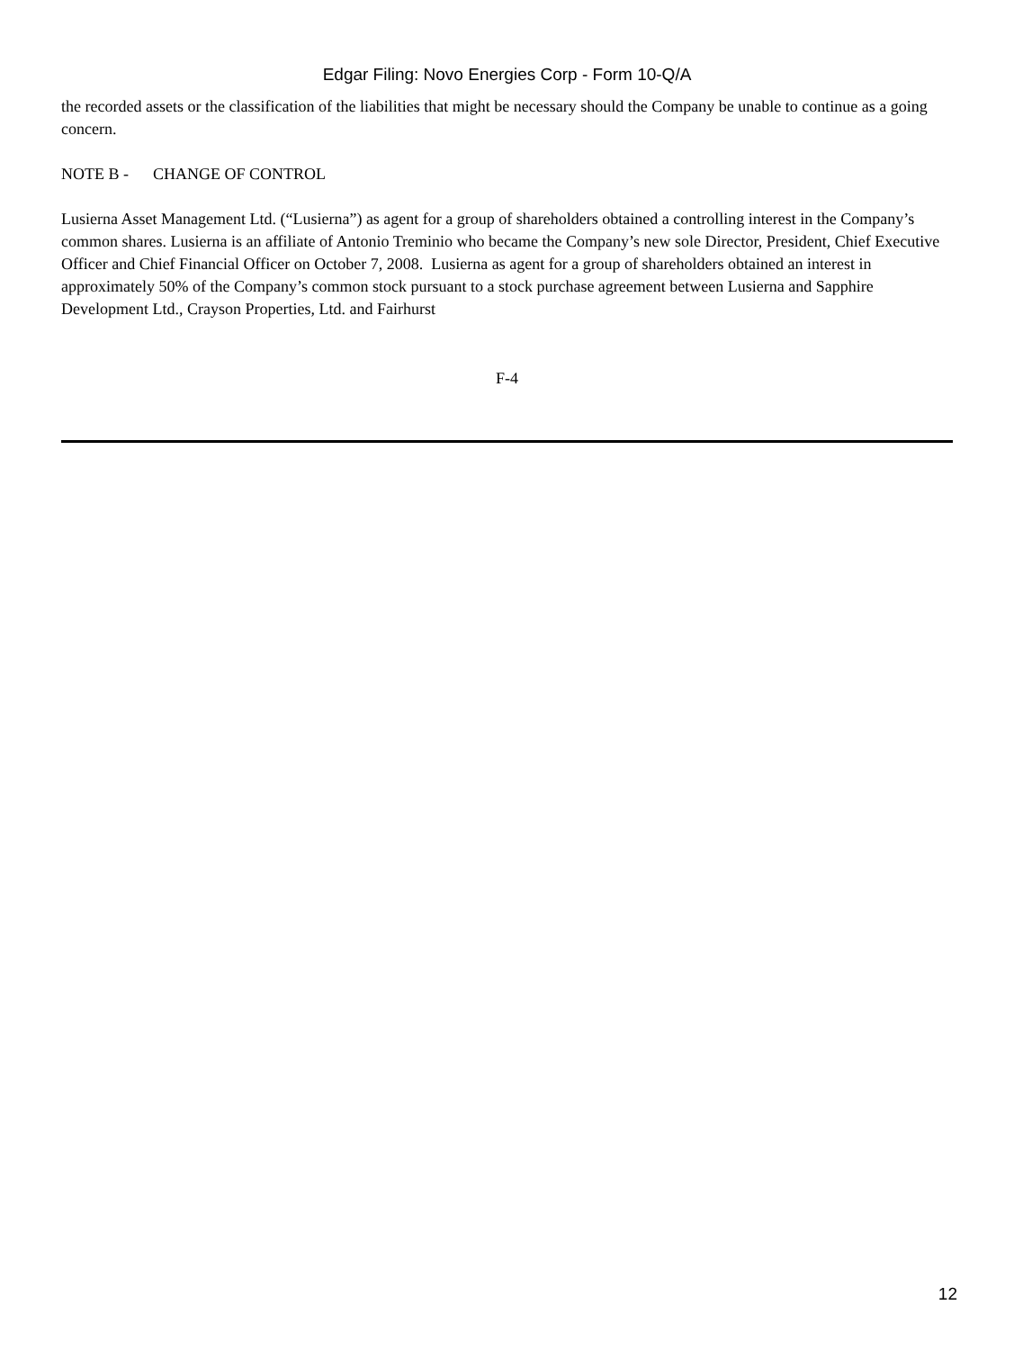Edgar Filing: Novo Energies Corp - Form 10-Q/A
the recorded assets or the classification of the liabilities that might be necessary should the Company be unable to continue as a going concern.
NOTE B - CHANGE OF CONTROL
Lusierna Asset Management Ltd. (“Lusierna”) as agent for a group of shareholders obtained a controlling interest in the Company’s common shares. Lusierna is an affiliate of Antonio Treminio who became the Company’s new sole Director, President, Chief Executive Officer and Chief Financial Officer on October 7, 2008. Lusierna as agent for a group of shareholders obtained an interest in approximately 50% of the Company’s common stock pursuant to a stock purchase agreement between Lusierna and Sapphire Development Ltd., Crayson Properties, Ltd. and Fairhurst
F-4
12